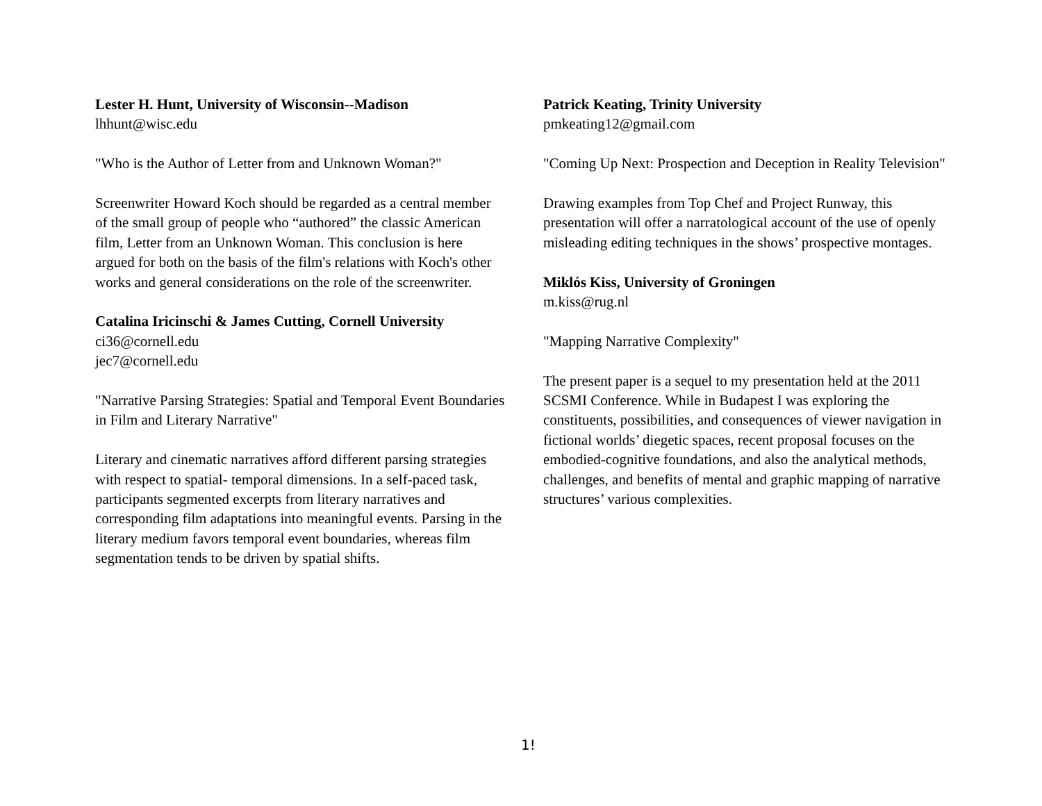Lester H. Hunt, University of Wisconsin--Madison
lhhunt@wisc.edu
"Who is the Author of Letter from and Unknown Woman?"
Screenwriter Howard Koch should be regarded as a central member of the small group of people who “authored” the classic American film, Letter from an Unknown Woman. This conclusion is here argued for both on the basis of the film's relations with Koch's other works and general considerations on the role of the screenwriter.
Catalina Iricinschi & James Cutting, Cornell University
ci36@cornell.edu
jec7@cornell.edu
"Narrative Parsing Strategies: Spatial and Temporal Event Boundaries in Film and Literary Narrative"
Literary and cinematic narratives afford different parsing strategies with respect to spatial- temporal dimensions. In a self-paced task, participants segmented excerpts from literary narratives and corresponding film adaptations into meaningful events. Parsing in the literary medium favors temporal event boundaries, whereas film segmentation tends to be driven by spatial shifts.
Patrick Keating, Trinity University
pmkeating12@gmail.com
"Coming Up Next: Prospection and Deception in Reality Television"
Drawing examples from Top Chef and Project Runway, this presentation will offer a narratological account of the use of openly misleading editing techniques in the shows’ prospective montages.
Miklós Kiss, University of Groningen
m.kiss@rug.nl
"Mapping Narrative Complexity"
The present paper is a sequel to my presentation held at the 2011 SCSMI Conference. While in Budapest I was exploring the constituents, possibilities, and consequences of viewer navigation in fictional worlds’ diegetic spaces, recent proposal focuses on the embodied-cognitive foundations, and also the analytical methods, challenges, and benefits of mental and graphic mapping of narrative structures’ various complexities.
1!